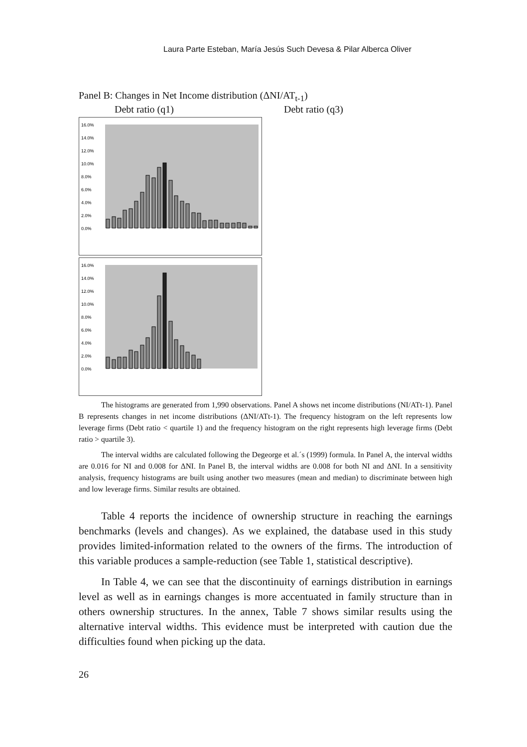Laura Parte Esteban, María Jesús Such Devesa & Pilar Alberca Oliver
Panel B: Changes in Net Income distribution (ΔNI/AT<sub>t-1</sub>)
Debt ratio (q1) Debt ratio (q3)
16.0%
14.0%
12.0%
10.0%
8.0%
6.0%
4.0%
2.0%
0.0%
16.0%
14.0%
12.0%
10.0%
8.0%
6.0%
4.0%
2.0%
0.0%
The histograms are generated from 1,990 observations. Panel A shows net income distributions (NI/ATt-1). Panel B represents changes in net income distributions (ΔNI/ATt-1). The frequency histogram on the left represents low leverage firms (Debt ratio < quartile 1) and the frequency histogram on the right represents high leverage firms (Debt ratio > quartile 3).
The interval widths are calculated following the Degeorge et al.´s (1999) formula. In Panel A, the interval widths are 0.016 for NI and 0.008 for ΔNI. In Panel B, the interval widths are 0.008 for both NI and ΔNI. In a sensitivity analysis, frequency histograms are built using another two measures (mean and median) to discriminate between high and low leverage firms. Similar results are obtained.
Table 4 reports the incidence of ownership structure in reaching the earnings benchmarks (levels and changes). As we explained, the database used in this study provides limited-information related to the owners of the firms. The introduction of this variable produces a sample-reduction (see Table 1, statistical descriptive).
In Table 4, we can see that the discontinuity of earnings distribution in earnings level as well as in earnings changes is more accentuated in family structure than in others ownership structures. In the annex, Table 7 shows similar results using the alternative interval widths. This evidence must be interpreted with caution due the difficulties found when picking up the data.
26